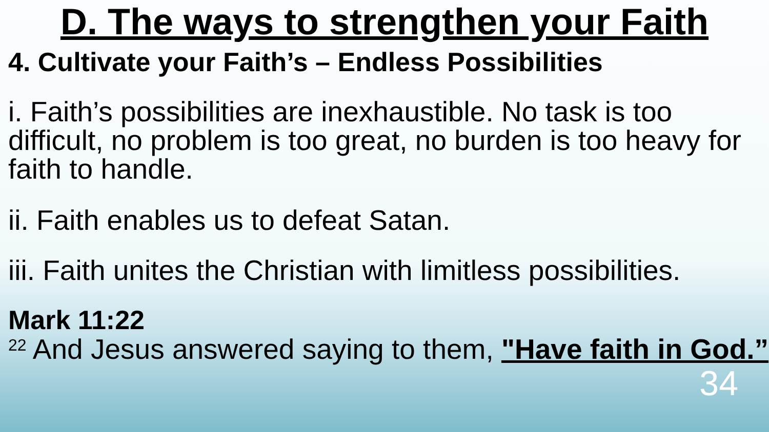D. The ways to strengthen your Faith
4. Cultivate your Faith’s – Endless Possibilities
i. Faith’s possibilities are inexhaustible. No task is too difficult, no problem is too great, no burden is too heavy for faith to handle.
ii. Faith enables us to defeat Satan.
iii. Faith unites the Christian with limitless possibilities.
Mark 11:22
<sup>22</sup> And Jesus answered saying to them, "Have faith in God.”
34